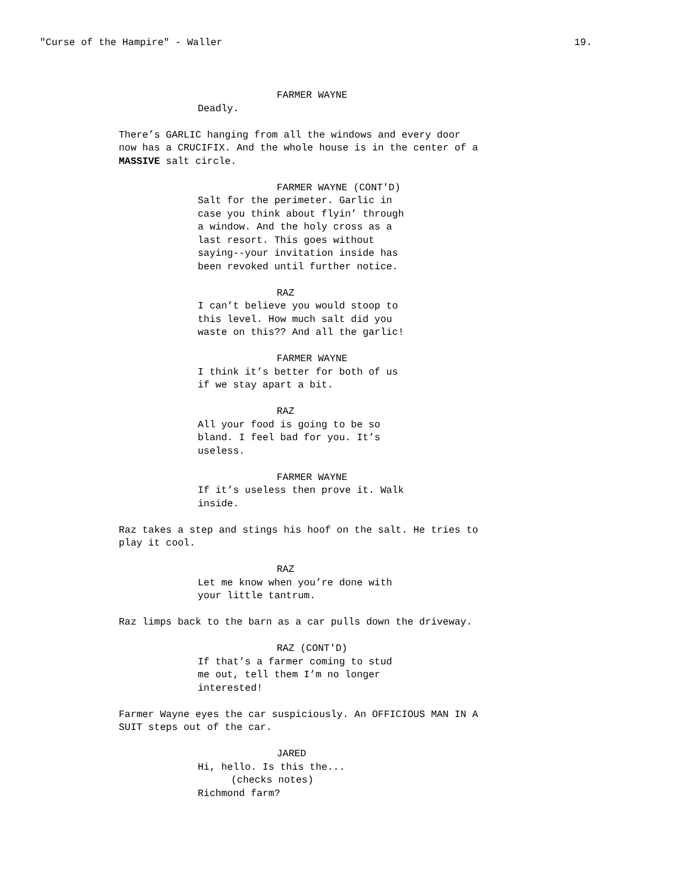"Curse of the Hampire" - Waller 19.
FARMER WAYNE
Deadly.
There’s GARLIC hanging from all the windows and every door now has a CRUCIFIX. And the whole house is in the center of a MASSIVE salt circle.
FARMER WAYNE (CONT'D)
Salt for the perimeter. Garlic in case you think about flyin’ through a window. And the holy cross as a last resort. This goes without saying--your invitation inside has been revoked until further notice.
RAZ
I can’t believe you would stoop to this level. How much salt did you waste on this?? And all the garlic!
FARMER WAYNE
I think it’s better for both of us if we stay apart a bit.
RAZ
All your food is going to be so bland. I feel bad for you. It’s useless.
FARMER WAYNE
If it’s useless then prove it. Walk inside.
Raz takes a step and stings his hoof on the salt. He tries to play it cool.
RAZ
Let me know when you’re done with your little tantrum.
Raz limps back to the barn as a car pulls down the driveway.
RAZ (CONT'D)
If that’s a farmer coming to stud me out, tell them I’m no longer interested!
Farmer Wayne eyes the car suspiciously. An OFFICIOUS MAN IN A SUIT steps out of the car.
JARED
Hi, hello. Is this the...
(checks notes)
Richmond farm?